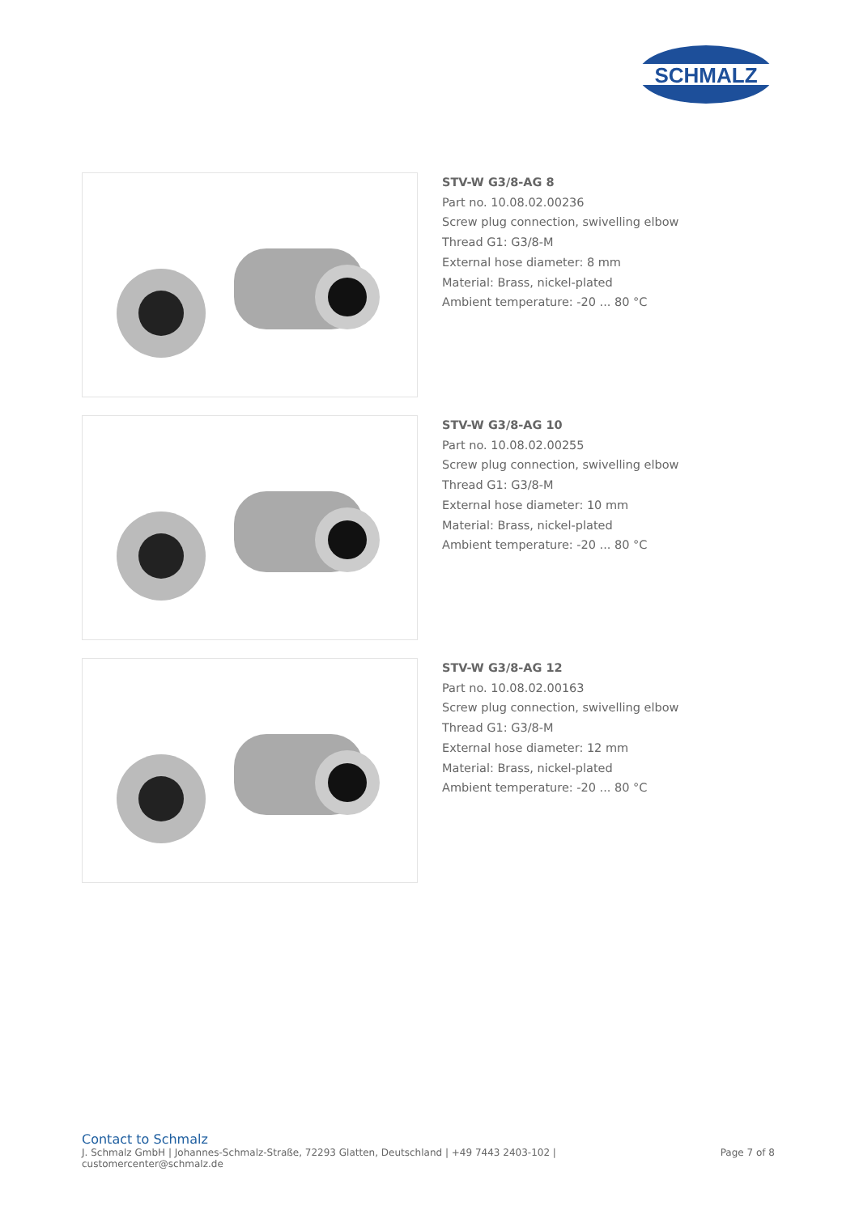SCHMALZ
STV-W G3/8-AG 8
Part no. 10.08.02.00236
Screw plug connection, swivelling elbow
Thread G1: G3/8-M
External hose diameter: 8 mm
Material: Brass, nickel-plated
Ambient temperature: -20 ... 80 °C
STV-W G3/8-AG 10
Part no. 10.08.02.00255
Screw plug connection, swivelling elbow
Thread G1: G3/8-M
External hose diameter: 10 mm
Material: Brass, nickel-plated
Ambient temperature: -20 ... 80 °C
STV-W G3/8-AG 12
Part no. 10.08.02.00163
Screw plug connection, swivelling elbow
Thread G1: G3/8-M
External hose diameter: 12 mm
Material: Brass, nickel-plated
Ambient temperature: -20 ... 80 °C
Contact to Schmalz
J. Schmalz GmbH | Johannes-Schmalz-Straße, 72293 Glatten, Deutschland | +49 7443 2403-102 |
customercenter@schmalz.de
Page 7 of 8